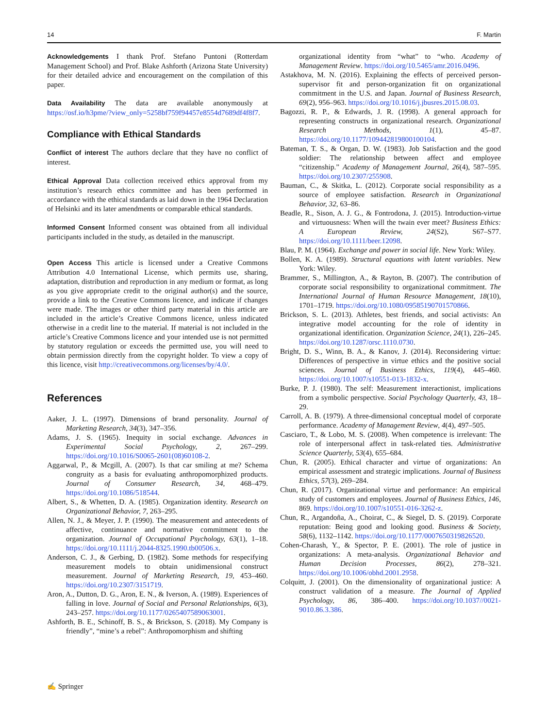14 F. Martin
Acknowledgements I thank Prof. Stefano Puntoni (Rotterdam Management School) and Prof. Blake Ashforth (Arizona State University) for their detailed advice and encouragement on the compilation of this paper.
Data Availability The data are available anonymously at https://osf.io/h3pme/?view_only=5258bf759f94457e8554d7689df4f8f7.
Compliance with Ethical Standards
Conflict of interest The authors declare that they have no conflict of interest.
Ethical Approval Data collection received ethics approval from my institution’s research ethics committee and has been performed in accordance with the ethical standards as laid down in the 1964 Declaration of Helsinki and its later amendments or comparable ethical standards.
Informed Consent Informed consent was obtained from all individual participants included in the study, as detailed in the manuscript.
Open Access This article is licensed under a Creative Commons Attribution 4.0 International License, which permits use, sharing, adaptation, distribution and reproduction in any medium or format, as long as you give appropriate credit to the original author(s) and the source, provide a link to the Creative Commons licence, and indicate if changes were made. The images or other third party material in this article are included in the article’s Creative Commons licence, unless indicated otherwise in a credit line to the material. If material is not included in the article’s Creative Commons licence and your intended use is not permitted by statutory regulation or exceeds the permitted use, you will need to obtain permission directly from the copyright holder. To view a copy of this licence, visit http://creativecommons.org/licenses/by/4.0/.
References
Aaker, J. L. (1997). Dimensions of brand personality. Journal of Marketing Research, 34(3), 347–356.
Adams, J. S. (1965). Inequity in social exchange. Advances in Experimental Social Psychology, 2, 267–299. https://doi.org/10.1016/S0065-2601(08)60108-2.
Aggarwal, P., & Mcgill, A. (2007). Is that car smiling at me? Schema congruity as a basis for evaluating anthropomorphized products. Journal of Consumer Research, 34, 468–479. https://doi.org/10.1086/518544.
Albert, S., & Whetten, D. A. (1985). Organization identity. Research on Organizational Behavior, 7, 263–295.
Allen, N. J., & Meyer, J. P. (1990). The measurement and antecedents of affective, continuance and normative commitment to the organization. Journal of Occupational Psychology, 63(1), 1–18. https://doi.org/10.1111/j.2044-8325.1990.tb00506.x.
Anderson, C. J., & Gerbing, D. (1982). Some methods for respecifying measurement models to obtain unidimensional construct measurement. Journal of Marketing Research, 19, 453–460. https://doi.org/10.2307/3151719.
Aron, A., Dutton, D. G., Aron, E. N., & Iverson, A. (1989). Experiences of falling in love. Journal of Social and Personal Relationships, 6(3), 243–257. https://doi.org/10.1177/0265407589063001.
Ashforth, B. E., Schinoff, B. S., & Brickson, S. (2018). My Company is friendly”, “mine’s a rebel”: Anthropomorphism and shifting
organizational identity from “what” to “who. Academy of Management Review. https://doi.org/10.5465/amr.2016.0496.
Astakhova, M. N. (2016). Explaining the effects of perceived person-supervisor fit and person-organization fit on organizational commitment in the U.S. and Japan. Journal of Business Research, 69(2), 956–963. https://doi.org/10.1016/j.jbusres.2015.08.03.
Bagozzi, R. P., & Edwards, J. R. (1998). A general approach for representing constructs in organizational research. Organizational Research Methods, 1(1), 45–87. https://doi.org/10.1177/109442819800100104.
Bateman, T. S., & Organ, D. W. (1983). Job Satisfaction and the good soldier: The relationship between affect and employee “citizenship.” Academy of Management Journal, 26(4), 587–595. https://doi.org/10.2307/255908.
Bauman, C., & Skitka, L. (2012). Corporate social responsibility as a source of employee satisfaction. Research in Organizational Behavior, 32, 63–86.
Beadle, R., Sison, A. J. G., & Fontrodona, J. (2015). Introduction-virtue and virtuousness: When will the twain ever meet? Business Ethics: A European Review, 24(S2), S67–S77. https://doi.org/10.1111/beer.12098.
Blau, P. M. (1964). Exchange and power in social life. New York: Wiley.
Bollen, K. A. (1989). Structural equations with latent variables. New York: Wiley.
Brammer, S., Millington, A., & Rayton, B. (2007). The contribution of corporate social responsibility to organizational commitment. The International Journal of Human Resource Management, 18(10), 1701–1719. https://doi.org/10.1080/09585190701570866.
Brickson, S. L. (2013). Athletes, best friends, and social activists: An integrative model accounting for the role of identity in organizational identification. Organization Science, 24(1), 226–245. https://doi.org/10.1287/orsc.1110.0730.
Bright, D. S., Winn, B. A., & Kanov, J. (2014). Reconsidering virtue: Differences of perspective in virtue ethics and the positive social sciences. Journal of Business Ethics, 119(4), 445–460. https://doi.org/10.1007/s10551-013-1832-x.
Burke, P. J. (1980). The self: Measurement interactionist, implications from a symbolic perspective. Social Psychology Quarterly, 43, 18–29.
Carroll, A. B. (1979). A three-dimensional conceptual model of corporate performance. Academy of Management Review, 4(4), 497–505.
Casciaro, T., & Lobo, M. S. (2008). When competence is irrelevant: The role of interpersonal affect in task-related ties. Administrative Science Quarterly, 53(4), 655–684.
Chun, R. (2005). Ethical character and virtue of organizations: An empirical assessment and strategic implications. Journal of Business Ethics, 57(3), 269–284.
Chun, R. (2017). Organizational virtue and performance: An empirical study of customers and employees. Journal of Business Ethics, 146, 869. https://doi.org/10.1007/s10551-016-3262-z.
Chun, R., Argandoña, A., Choirat, C., & Siegel, D. S. (2019). Corporate reputation: Being good and looking good. Business & Society, 58(6), 1132–1142. https://doi.org/10.1177/0007650319826520.
Cohen-Charash, Y., & Spector, P. E. (2001). The role of justice in organizations: A meta-analysis. Organizational Behavior and Human Decision Processes, 86(2), 278–321. https://doi.org/10.1006/obhd.2001.2958.
Colquitt, J. (2001). On the dimensionality of organizational justice: A construct validation of a measure. The Journal of Applied Psychology, 86, 386–400. https://doi.org/10.1037//0021-9010.86.3.386.
✍ Springer